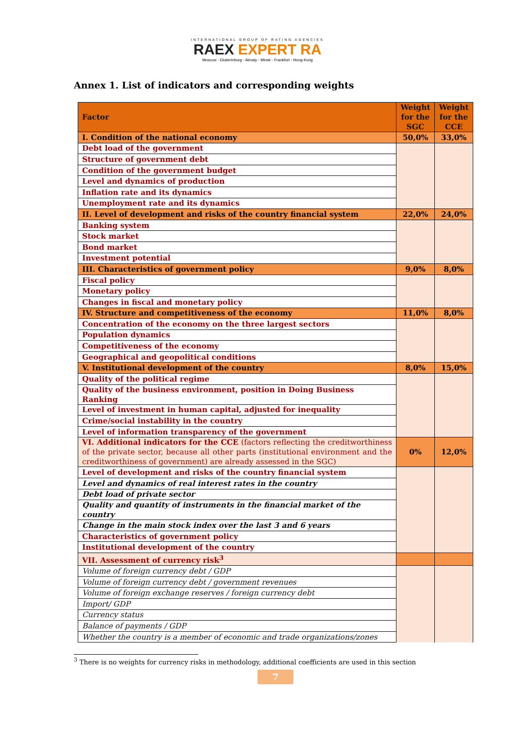INTERNATIONAL GROUP OF RATING AGENCIES
RAEX EXPERT RA
Moscow - Ekaterinburg - Almaty - Minsk - Frankfurt - Hong-Kong
Annex 1. List of indicators and corresponding weights
| Factor | Weight for the SGC | Weight for the CCE |
| I. Condition of the national economy | 50,0% | 33,0% |
| Debt load of the government | | |
| Structure of government debt | | |
| Condition of the government budget | | |
| Level and dynamics of production | | |
| Inflation rate and its dynamics | | |
| Unemployment rate and its dynamics | | |
| II. Level of development and risks of the country financial system | 22,0% | 24,0% |
| Banking system | | |
| Stock market | | |
| Bond market | | |
| Investment potential | | |
| III. Characteristics of government policy | 9,0% | 8,0% |
| Fiscal policy | | |
| Monetary policy | | |
| Changes in fiscal and monetary policy | | |
| IV. Structure and competitiveness of the economy | 11,0% | 8,0% |
| Concentration of the economy on the three largest sectors | | |
| Population dynamics | | |
| Competitiveness of the economy | | |
| Geographical and geopolitical conditions | | |
| V. Institutional development of the country | 8,0% | 15,0% |
| Quality of the political regime | | |
| Quality of the business environment, position in Doing Business Ranking | | |
| Level of investment in human capital, adjusted for inequality | | |
| Crime/social instability in the country | | |
| Level of information transparency of the government | | |
| VI. Additional indicators for the CCE (factors reflecting the creditworthiness of the private sector, because all other parts (institutional environment and the creditworthiness of government) are already assessed in the SGC) | 0% | 12,0% |
| Level of development and risks of the country financial system | | |
| Level and dynamics of real interest rates in the country | | |
| Debt load of private sector | | |
| Quality and quantity of instruments in the financial market of the country | | |
| Change in the main stock index over the last 3 and 6 years | | |
| Characteristics of government policy | | |
| Institutional development of the country | | |
| VII. Assessment of currency risk<sup>3</sup> | | |
| Volume of foreign currency debt / GDP | | |
| Volume of foreign currency debt / government revenues | | |
| Volume of foreign exchange reserves / foreign currency debt | | |
| Import/ GDP | | |
| Currency status | | |
| Balance of payments / GDP | | |
| Whether the country is a member of economic and trade organizations/zones | | |
<sup>3</sup> There is no weights for currency risks in methodology, additional coefficients are used in this section
7